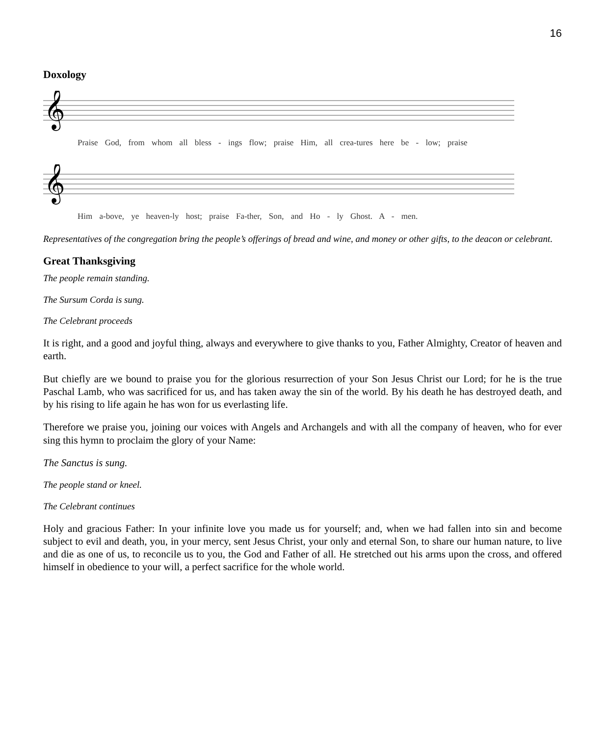16
Doxology
𝄞
Praise God, from whom all bless - ings flow; praise Him, all crea-tures here be - low; praise
𝄞
Him a-bove, ye heaven-ly host; praise Fa-ther, Son, and Ho - ly Ghost. A - men.
Representatives of the congregation bring the people’s offerings of bread and wine, and money or other gifts, to the deacon or celebrant.
Great Thanksgiving
The people remain standing.
The Sursum Corda is sung.
The Celebrant proceeds
It is right, and a good and joyful thing, always and everywhere to give thanks to you, Father Almighty, Creator of heaven and earth.
But chiefly are we bound to praise you for the glorious resurrection of your Son Jesus Christ our Lord; for he is the true Paschal Lamb, who was sacrificed for us, and has taken away the sin of the world. By his death he has destroyed death, and by his rising to life again he has won for us everlasting life.
Therefore we praise you, joining our voices with Angels and Archangels and with all the company of heaven, who for ever sing this hymn to proclaim the glory of your Name:
The Sanctus is sung.
The people stand or kneel.
The Celebrant continues
Holy and gracious Father: In your infinite love you made us for yourself; and, when we had fallen into sin and become subject to evil and death, you, in your mercy, sent Jesus Christ, your only and eternal Son, to share our human nature, to live and die as one of us, to reconcile us to you, the God and Father of all. He stretched out his arms upon the cross, and offered himself in obedience to your will, a perfect sacrifice for the whole world.